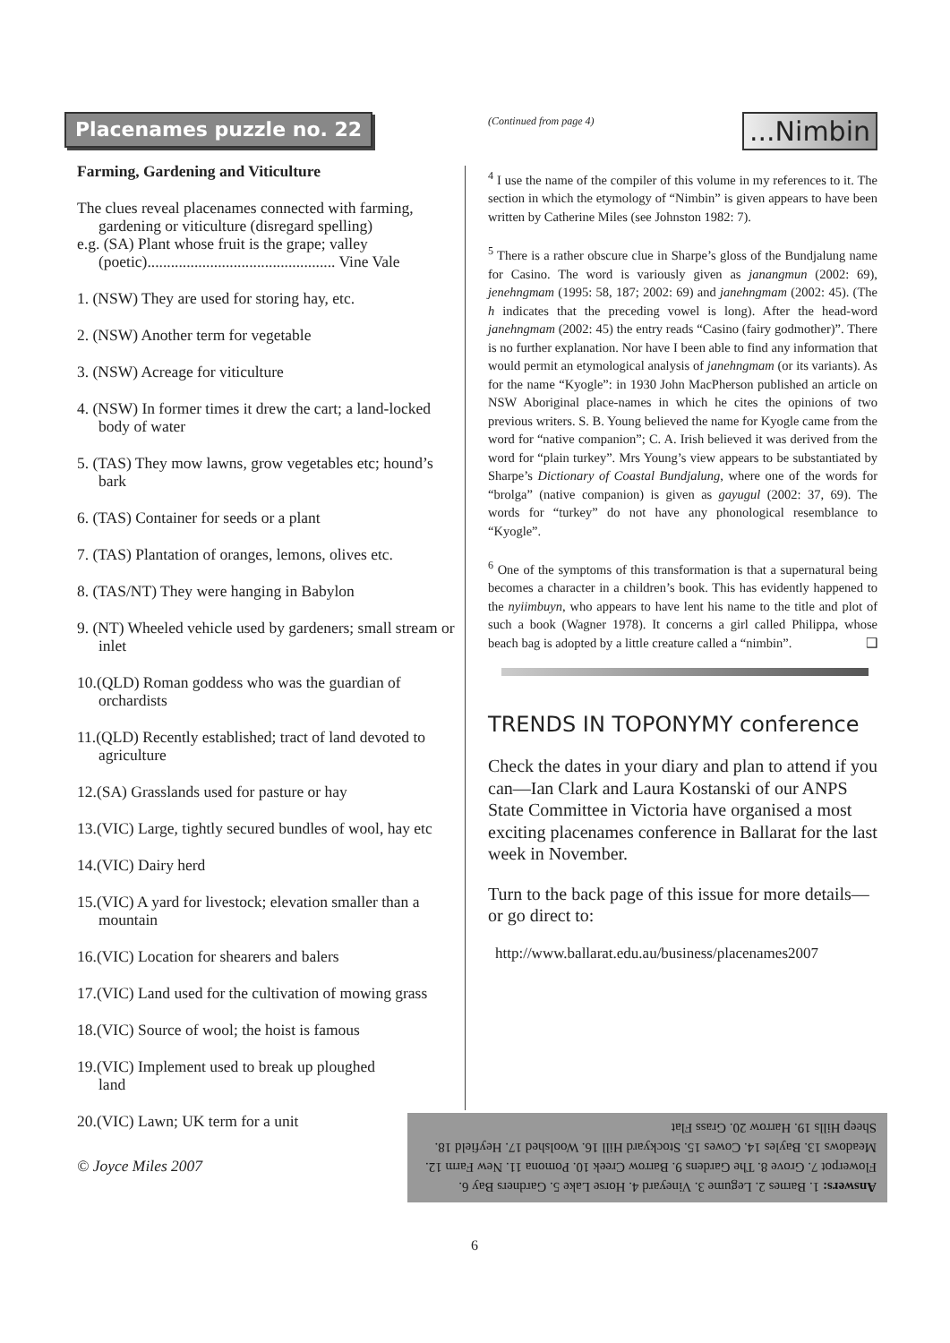Placenames puzzle no. 22
Farming, Gardening and Viticulture
The clues reveal placenames connected with farming, gardening or viticulture (disregard spelling)
e.g. (SA) Plant whose fruit is the grape; valley (poetic)................................................ Vine Vale
1. (NSW) They are used for storing hay, etc.
2. (NSW) Another term for vegetable
3. (NSW) Acreage for viticulture
4. (NSW) In former times it drew the cart; a land-locked body of water
5. (TAS) They mow lawns, grow vegetables etc; hound’s bark
6. (TAS) Container for seeds or a plant
7. (TAS) Plantation of oranges, lemons, olives etc.
8. (TAS/NT) They were hanging in Babylon
9. (NT) Wheeled vehicle used by gardeners; small stream or inlet
10.(QLD) Roman goddess who was the guardian of orchardists
11.(QLD) Recently established; tract of land devoted to agriculture
12.(SA) Grasslands used for pasture or hay
13.(VIC) Large, tightly secured bundles of wool, hay etc
14.(VIC) Dairy herd
15.(VIC) A yard for livestock; elevation smaller than a mountain
16.(VIC) Location for shearers and balers
17.(VIC) Land used for the cultivation of mowing grass
18.(VIC) Source of wool; the hoist is famous
19.(VIC) Implement used to break up ploughed land
20.(VIC) Lawn; UK term for a unit
© Joyce Miles 2007
(Continued from page 4)...Nimbin
<sup>4</sup> I use the name of the compiler of this volume in my references to it. The section in which the etymology of “Nimbin” is given appears to have been written by Catherine Miles (see Johnston 1982: 7).
<sup>5</sup> There is a rather obscure clue in Sharpe’s gloss of the Bundjalung name for Casino. The word is variously given as janangmun (2002: 69), jenehngmam (1995: 58, 187; 2002: 69) and janehngmam (2002: 45). (The h indicates that the preceding vowel is long). After the head-word janehngmam (2002: 45) the entry reads “Casino (fairy godmother)”. There is no further explanation. Nor have I been able to find any information that would permit an etymological analysis of janehngmam (or its variants). As for the name “Kyogle”: in 1930 John MacPherson published an article on NSW Aboriginal place-names in which he cites the opinions of two previous writers. S. B. Young believed the name for Kyogle came from the word for “native companion”; C. A. Irish believed it was derived from the word for “plain turkey”. Mrs Young’s view appears to be substantiated by Sharpe’s Dictionary of Coastal Bundjalung, where one of the words for “brolga” (native companion) is given as gayugul (2002: 37, 69). The words for “turkey” do not have any phonological resemblance to “Kyogle”.
<sup>6</sup> One of the symptoms of this transformation is that a supernatural being becomes a character in a children’s book. This has evidently happened to the nyiimbuyn, who appears to have lent his name to the title and plot of such a book (Wagner 1978). It concerns a girl called Philippa, whose beach bag is adopted by a little creature called a “nimbin”. ❑
TRENDS IN TOPONYMY conference
Check the dates in your diary and plan to attend if you can—Ian Clark and Laura Kostanski of our ANPS State Committee in Victoria have organised a most exciting placenames conference in Ballarat for the last week in November.
Turn to the back page of this issue for more details—or go direct to:
http://www.ballarat.edu.au/business/placenames2007
Answers: 1. Barnes 2. Legume 3. Vineyard 4. Horse Lake 5. Gardners Bay 6. Flowerpot 7. Grove 8. The Gardens 9. Barrow Creek 10. Pomona 11. New Farm 12. Meadows 13. Bayles 14. Cowes 15. Stockyard Hill 16. Woolshed 17. Heyfield 18. Sheep Hills 19. Harrow 20. Grass Flat
6